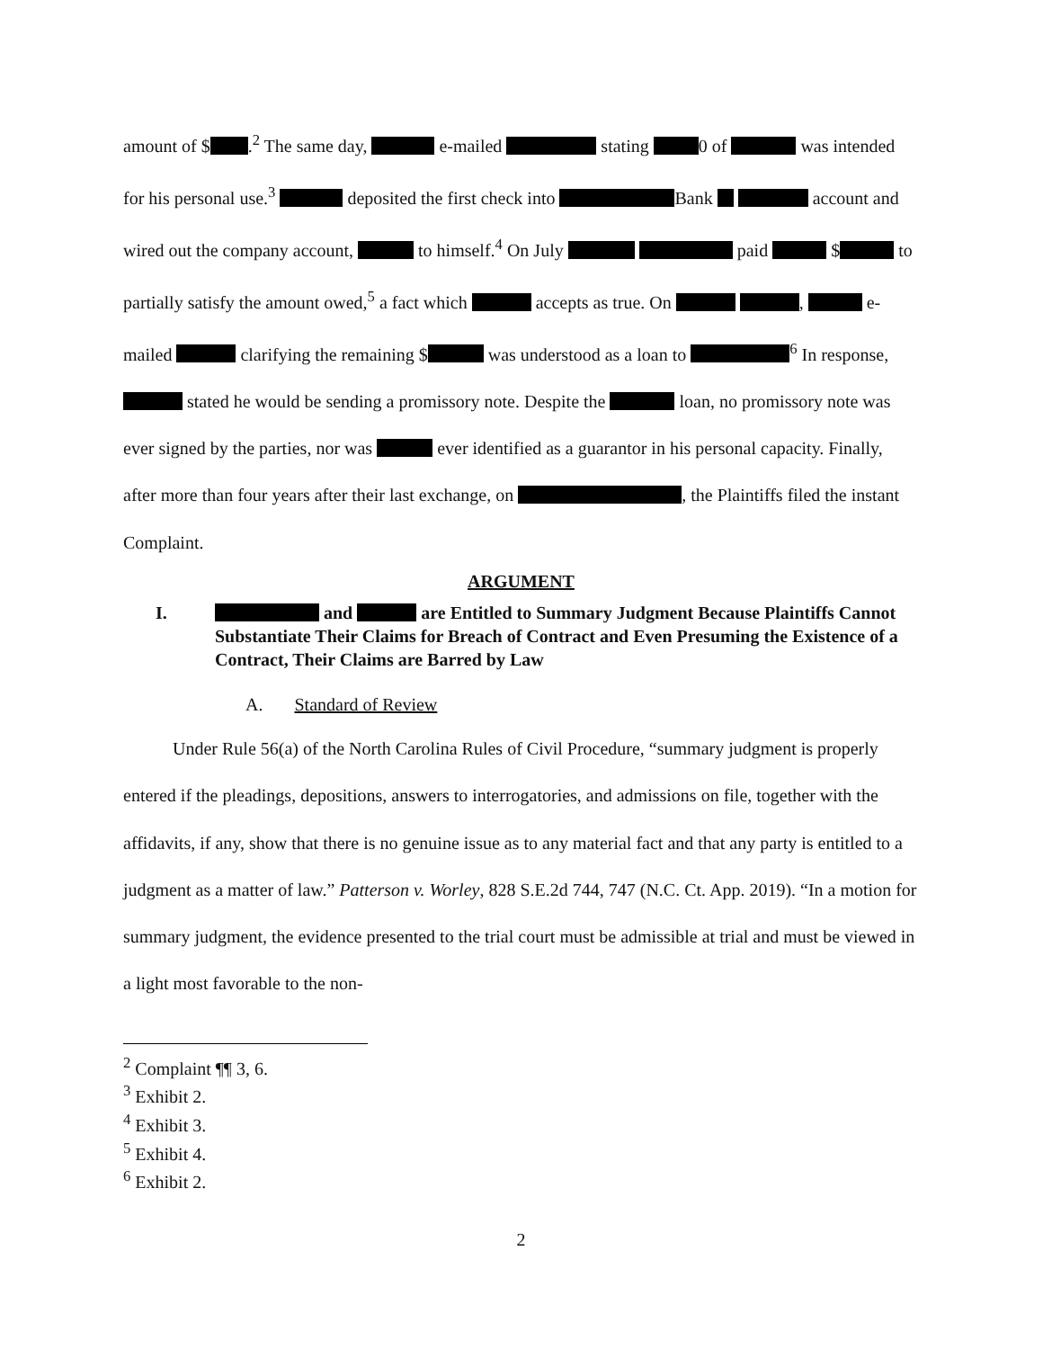amount of $ .<sup>2</sup> The same day, e-mailed stating 0 of was intended for his personal use.<sup>3</sup> deposited the first check into Bank account and wired out the company account, to himself.<sup>4</sup> On July paid $ to partially satisfy the amount owed,<sup>5</sup> a fact which accepts as true. On , e-mailed clarifying the remaining $ was understood as a loan to <sup>6</sup> In response, stated he would be sending a promissory note. Despite the loan, no promissory note was ever signed by the parties, nor was ever identified as a guarantor in his personal capacity. Finally, after more than four years after their last exchange, on , the Plaintiffs filed the instant Complaint.
ARGUMENT
I. and are Entitled to Summary Judgment Because Plaintiffs Cannot Substantiate Their Claims for Breach of Contract and Even Presuming the Existence of a Contract, Their Claims are Barred by Law
A. Standard of Review
Under Rule 56(a) of the North Carolina Rules of Civil Procedure, “summary judgment is properly entered if the pleadings, depositions, answers to interrogatories, and admissions on file, together with the affidavits, if any, show that there is no genuine issue as to any material fact and that any party is entitled to a judgment as a matter of law.” Patterson v. Worley, 828 S.E.2d 744, 747 (N.C. Ct. App. 2019). “In a motion for summary judgment, the evidence presented to the trial court must be admissible at trial and must be viewed in a light most favorable to the non-
<sup>2</sup> Complaint ¶¶ 3, 6.
<sup>3</sup> Exhibit 2.
<sup>4</sup> Exhibit 3.
<sup>5</sup> Exhibit 4.
<sup>6</sup> Exhibit 2.
2